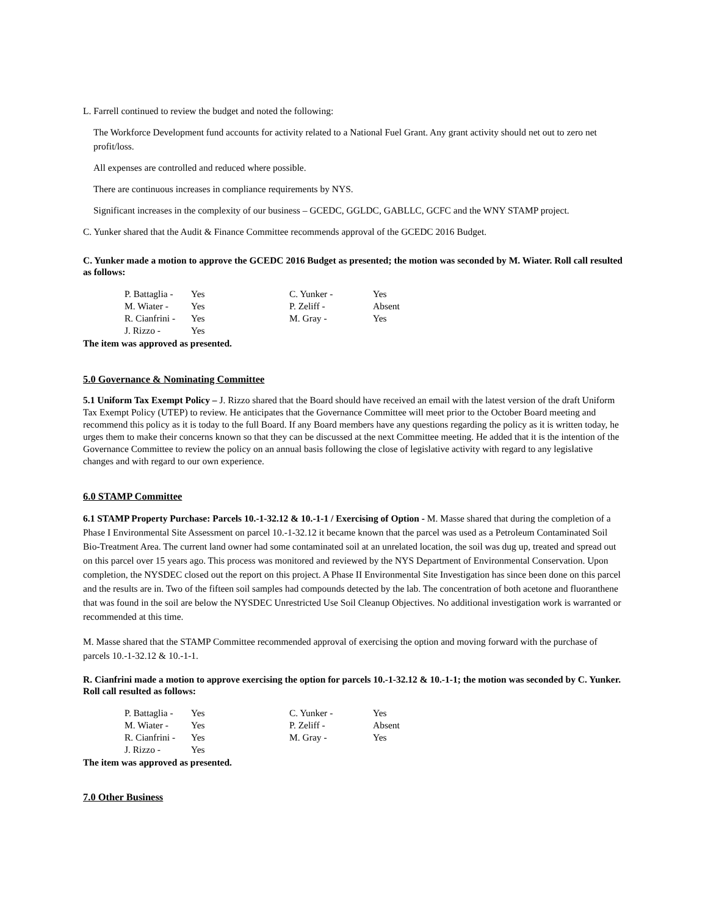L. Farrell continued to review the budget and noted the following:
The Workforce Development fund accounts for activity related to a National Fuel Grant. Any grant activity should net out to zero net profit/loss.
All expenses are controlled and reduced where possible.
There are continuous increases in compliance requirements by NYS.
Significant increases in the complexity of our business – GCEDC, GGLDC, GABLLC, GCFC and the WNY STAMP project.
C. Yunker shared that the Audit & Finance Committee recommends approval of the GCEDC 2016 Budget.
C. Yunker made a motion to approve the GCEDC 2016 Budget as presented; the motion was seconded by M. Wiater. Roll call resulted as follows:
| P. Battaglia - | Yes | C. Yunker - | Yes |
| M. Wiater - | Yes | P. Zeliff - | Absent |
| R. Cianfrini - | Yes | M. Gray - | Yes |
| J. Rizzo - | Yes | | |
The item was approved as presented.
5.0 Governance & Nominating Committee
5.1 Uniform Tax Exempt Policy – J. Rizzo shared that the Board should have received an email with the latest version of the draft Uniform Tax Exempt Policy (UTEP) to review. He anticipates that the Governance Committee will meet prior to the October Board meeting and recommend this policy as it is today to the full Board. If any Board members have any questions regarding the policy as it is written today, he urges them to make their concerns known so that they can be discussed at the next Committee meeting. He added that it is the intention of the Governance Committee to review the policy on an annual basis following the close of legislative activity with regard to any legislative changes and with regard to our own experience.
6.0 STAMP Committee
6.1 STAMP Property Purchase: Parcels 10.-1-32.12 & 10.-1-1 / Exercising of Option - M. Masse shared that during the completion of a Phase I Environmental Site Assessment on parcel 10.-1-32.12 it became known that the parcel was used as a Petroleum Contaminated Soil Bio-Treatment Area. The current land owner had some contaminated soil at an unrelated location, the soil was dug up, treated and spread out on this parcel over 15 years ago. This process was monitored and reviewed by the NYS Department of Environmental Conservation. Upon completion, the NYSDEC closed out the report on this project. A Phase II Environmental Site Investigation has since been done on this parcel and the results are in. Two of the fifteen soil samples had compounds detected by the lab. The concentration of both acetone and fluoranthene that was found in the soil are below the NYSDEC Unrestricted Use Soil Cleanup Objectives. No additional investigation work is warranted or recommended at this time.
M. Masse shared that the STAMP Committee recommended approval of exercising the option and moving forward with the purchase of parcels 10.-1-32.12 & 10.-1-1.
R. Cianfrini made a motion to approve exercising the option for parcels 10.-1-32.12 & 10.-1-1; the motion was seconded by C. Yunker. Roll call resulted as follows:
| P. Battaglia - | Yes | C. Yunker - | Yes |
| M. Wiater - | Yes | P. Zeliff - | Absent |
| R. Cianfrini - | Yes | M. Gray - | Yes |
| J. Rizzo - | Yes | | |
The item was approved as presented.
7.0 Other Business